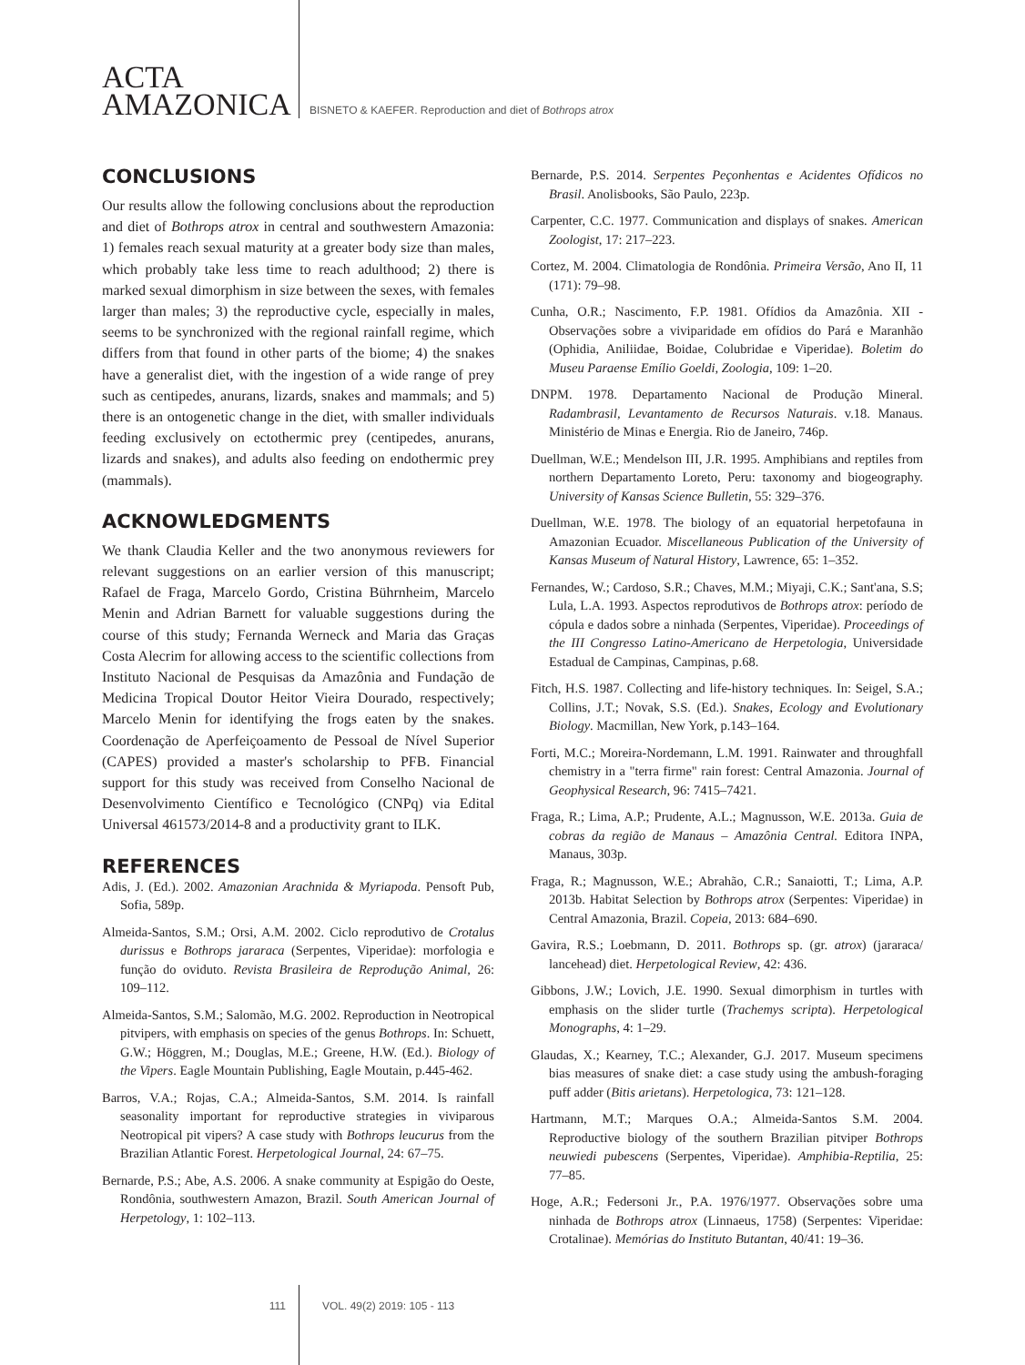ACTA
AMAZONICA
BISNETO & KAEFER. Reproduction and diet of Bothrops atrox
CONCLUSIONS
Our results allow the following conclusions about the reproduction and diet of Bothrops atrox in central and southwestern Amazonia: 1) females reach sexual maturity at a greater body size than males, which probably take less time to reach adulthood; 2) there is marked sexual dimorphism in size between the sexes, with females larger than males; 3) the reproductive cycle, especially in males, seems to be synchronized with the regional rainfall regime, which differs from that found in other parts of the biome; 4) the snakes have a generalist diet, with the ingestion of a wide range of prey such as centipedes, anurans, lizards, snakes and mammals; and 5) there is an ontogenetic change in the diet, with smaller individuals feeding exclusively on ectothermic prey (centipedes, anurans, lizards and snakes), and adults also feeding on endothermic prey (mammals).
ACKNOWLEDGMENTS
We thank Claudia Keller and the two anonymous reviewers for relevant suggestions on an earlier version of this manuscript; Rafael de Fraga, Marcelo Gordo, Cristina Bührnheim, Marcelo Menin and Adrian Barnett for valuable suggestions during the course of this study; Fernanda Werneck and Maria das Graças Costa Alecrim for allowing access to the scientific collections from Instituto Nacional de Pesquisas da Amazônia and Fundação de Medicina Tropical Doutor Heitor Vieira Dourado, respectively; Marcelo Menin for identifying the frogs eaten by the snakes. Coordenação de Aperfeiçoamento de Pessoal de Nível Superior (CAPES) provided a master's scholarship to PFB. Financial support for this study was received from Conselho Nacional de Desenvolvimento Científico e Tecnológico (CNPq) via Edital Universal 461573/2014-8 and a productivity grant to ILK.
REFERENCES
Adis, J. (Ed.). 2002. Amazonian Arachnida & Myriapoda. Pensoft Pub, Sofia, 589p.
Almeida-Santos, S.M.; Orsi, A.M. 2002. Ciclo reprodutivo de Crotalus durissus e Bothrops jararaca (Serpentes, Viperidae): morfologia e função do oviduto. Revista Brasileira de Reprodução Animal, 26: 109–112.
Almeida-Santos, S.M.; Salomão, M.G. 2002. Reproduction in Neotropical pitvipers, with emphasis on species of the genus Bothrops. In: Schuett, G.W.; Höggren, M.; Douglas, M.E.; Greene, H.W. (Ed.). Biology of the Vipers. Eagle Mountain Publishing, Eagle Moutain, p.445-462.
Barros, V.A.; Rojas, C.A.; Almeida-Santos, S.M. 2014. Is rainfall seasonality important for reproductive strategies in viviparous Neotropical pit vipers? A case study with Bothrops leucurus from the Brazilian Atlantic Forest. Herpetological Journal, 24: 67–75.
Bernarde, P.S.; Abe, A.S. 2006. A snake community at Espigão do Oeste, Rondônia, southwestern Amazon, Brazil. South American Journal of Herpetology, 1: 102–113.
Bernarde, P.S. 2014. Serpentes Peçonhentas e Acidentes Ofídicos no Brasil. Anolisbooks, São Paulo, 223p.
Carpenter, C.C. 1977. Communication and displays of snakes. American Zoologist, 17: 217–223.
Cortez, M. 2004. Climatologia de Rondônia. Primeira Versão, Ano II, 11 (171): 79–98.
Cunha, O.R.; Nascimento, F.P. 1981. Ofídios da Amazônia. XII - Observações sobre a viviparidade em ofídios do Pará e Maranhão (Ophidia, Aniliidae, Boidae, Colubridae e Viperidae). Boletim do Museu Paraense Emílio Goeldi, Zoologia, 109: 1–20.
DNPM. 1978. Departamento Nacional de Produção Mineral. Radambrasil, Levantamento de Recursos Naturais. v.18. Manaus. Ministério de Minas e Energia. Rio de Janeiro, 746p.
Duellman, W.E.; Mendelson III, J.R. 1995. Amphibians and reptiles from northern Departamento Loreto, Peru: taxonomy and biogeography. University of Kansas Science Bulletin, 55: 329–376.
Duellman, W.E. 1978. The biology of an equatorial herpetofauna in Amazonian Ecuador. Miscellaneous Publication of the University of Kansas Museum of Natural History, Lawrence, 65: 1–352.
Fernandes, W.; Cardoso, S.R.; Chaves, M.M.; Miyaji, C.K.; Sant'ana, S.S; Lula, L.A. 1993. Aspectos reprodutivos de Bothrops atrox: período de cópula e dados sobre a ninhada (Serpentes, Viperidae). Proceedings of the III Congresso Latino-Americano de Herpetologia, Universidade Estadual de Campinas, Campinas, p.68.
Fitch, H.S. 1987. Collecting and life-history techniques. In: Seigel, S.A.; Collins, J.T.; Novak, S.S. (Ed.). Snakes, Ecology and Evolutionary Biology. Macmillan, New York, p.143–164.
Forti, M.C.; Moreira-Nordemann, L.M. 1991. Rainwater and throughfall chemistry in a "terra firme" rain forest: Central Amazonia. Journal of Geophysical Research, 96: 7415–7421.
Fraga, R.; Lima, A.P.; Prudente, A.L.; Magnusson, W.E. 2013a. Guia de cobras da região de Manaus – Amazônia Central. Editora INPA, Manaus, 303p.
Fraga, R.; Magnusson, W.E.; Abrahão, C.R.; Sanaiotti, T.; Lima, A.P. 2013b. Habitat Selection by Bothrops atrox (Serpentes: Viperidae) in Central Amazonia, Brazil. Copeia, 2013: 684–690.
Gavira, R.S.; Loebmann, D. 2011. Bothrops sp. (gr. atrox) (jararaca/ lancehead) diet. Herpetological Review, 42: 436.
Gibbons, J.W.; Lovich, J.E. 1990. Sexual dimorphism in turtles with emphasis on the slider turtle (Trachemys scripta). Herpetological Monographs, 4: 1–29.
Glaudas, X.; Kearney, T.C.; Alexander, G.J. 2017. Museum specimens bias measures of snake diet: a case study using the ambush-foraging puff adder (Bitis arietans). Herpetologica, 73: 121–128.
Hartmann, M.T.; Marques O.A.; Almeida-Santos S.M. 2004. Reproductive biology of the southern Brazilian pitviper Bothrops neuwiedi pubescens (Serpentes, Viperidae). Amphibia-Reptilia, 25: 77–85.
Hoge, A.R.; Federsoni Jr., P.A. 1976/1977. Observações sobre uma ninhada de Bothrops atrox (Linnaeus, 1758) (Serpentes: Viperidae: Crotalinae). Memórias do Instituto Butantan, 40/41: 19–36.
111 VOL. 49(2) 2019: 105 - 113